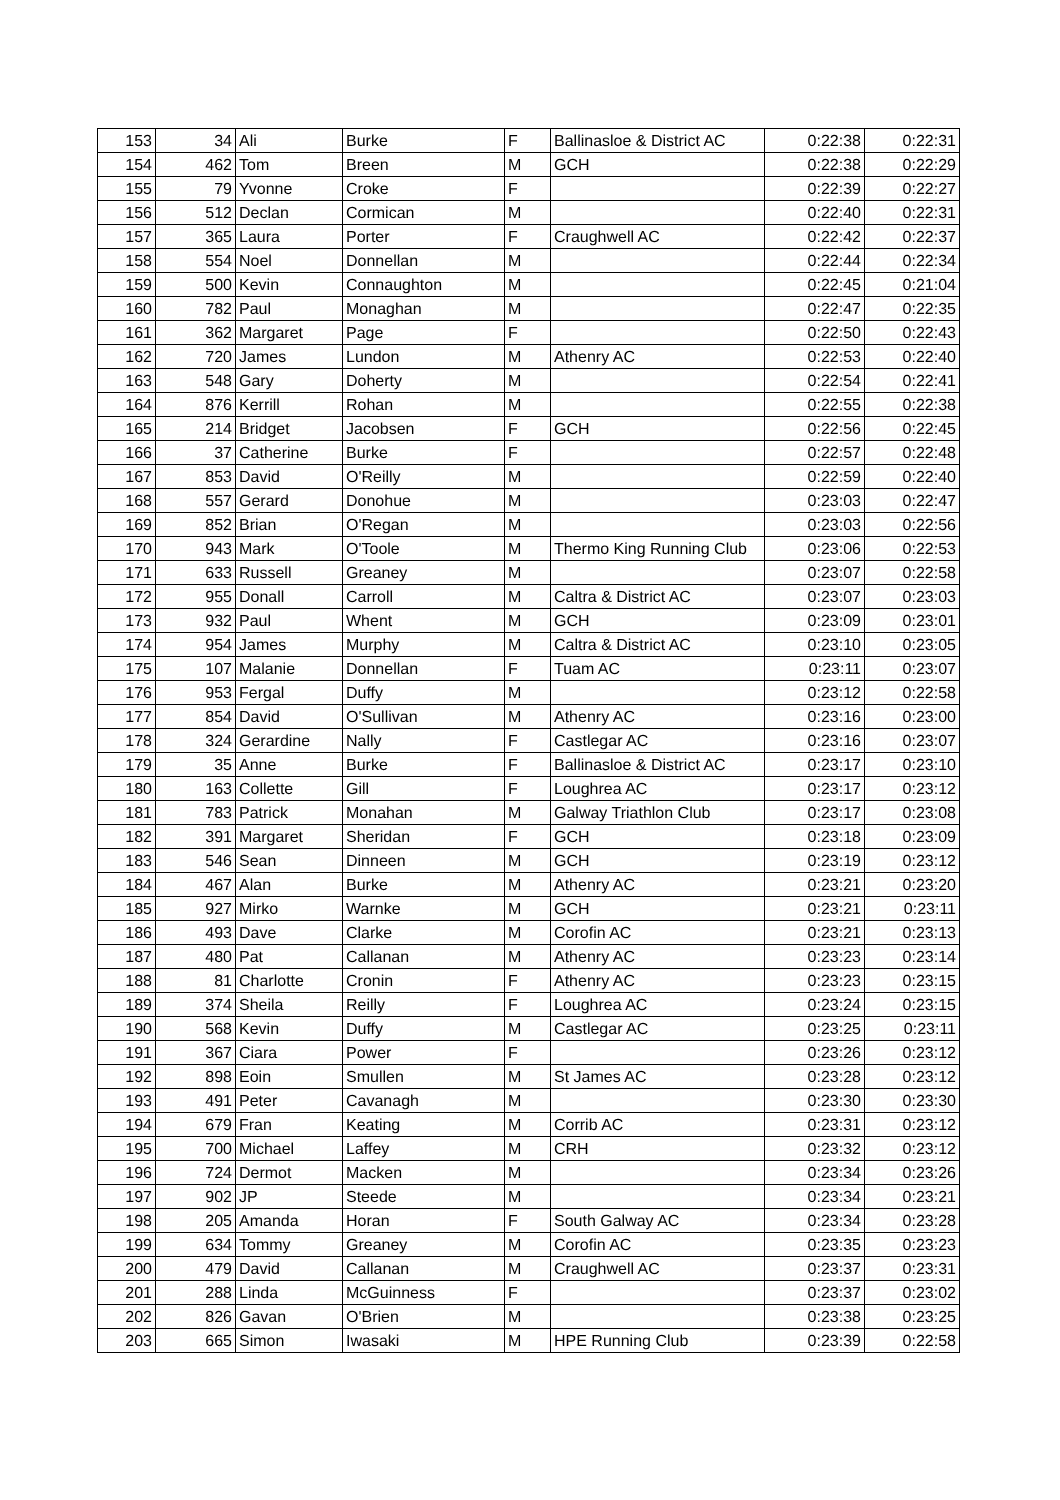| 153 | 34 | Ali | Burke | F | Ballinasloe & District AC | 0:22:38 | 0:22:31 |
| 154 | 462 | Tom | Breen | M | GCH | 0:22:38 | 0:22:29 |
| 155 | 79 | Yvonne | Croke | F | | 0:22:39 | 0:22:27 |
| 156 | 512 | Declan | Cormican | M | | 0:22:40 | 0:22:31 |
| 157 | 365 | Laura | Porter | F | Craughwell AC | 0:22:42 | 0:22:37 |
| 158 | 554 | Noel | Donnellan | M | | 0:22:44 | 0:22:34 |
| 159 | 500 | Kevin | Connaughton | M | | 0:22:45 | 0:21:04 |
| 160 | 782 | Paul | Monaghan | M | | 0:22:47 | 0:22:35 |
| 161 | 362 | Margaret | Page | F | | 0:22:50 | 0:22:43 |
| 162 | 720 | James | Lundon | M | Athenry AC | 0:22:53 | 0:22:40 |
| 163 | 548 | Gary | Doherty | M | | 0:22:54 | 0:22:41 |
| 164 | 876 | Kerrill | Rohan | M | | 0:22:55 | 0:22:38 |
| 165 | 214 | Bridget | Jacobsen | F | GCH | 0:22:56 | 0:22:45 |
| 166 | 37 | Catherine | Burke | F | | 0:22:57 | 0:22:48 |
| 167 | 853 | David | O'Reilly | M | | 0:22:59 | 0:22:40 |
| 168 | 557 | Gerard | Donohue | M | | 0:23:03 | 0:22:47 |
| 169 | 852 | Brian | O'Regan | M | | 0:23:03 | 0:22:56 |
| 170 | 943 | Mark | O'Toole | M | Thermo King Running Club | 0:23:06 | 0:22:53 |
| 171 | 633 | Russell | Greaney | M | | 0:23:07 | 0:22:58 |
| 172 | 955 | Donall | Carroll | M | Caltra & District AC | 0:23:07 | 0:23:03 |
| 173 | 932 | Paul | Whent | M | GCH | 0:23:09 | 0:23:01 |
| 174 | 954 | James | Murphy | M | Caltra & District AC | 0:23:10 | 0:23:05 |
| 175 | 107 | Malanie | Donnellan | F | Tuam AC | 0:23:11 | 0:23:07 |
| 176 | 953 | Fergal | Duffy | M | | 0:23:12 | 0:22:58 |
| 177 | 854 | David | O'Sullivan | M | Athenry AC | 0:23:16 | 0:23:00 |
| 178 | 324 | Gerardine | Nally | F | Castlegar AC | 0:23:16 | 0:23:07 |
| 179 | 35 | Anne | Burke | F | Ballinasloe & District AC | 0:23:17 | 0:23:10 |
| 180 | 163 | Collette | Gill | F | Loughrea AC | 0:23:17 | 0:23:12 |
| 181 | 783 | Patrick | Monahan | M | Galway Triathlon Club | 0:23:17 | 0:23:08 |
| 182 | 391 | Margaret | Sheridan | F | GCH | 0:23:18 | 0:23:09 |
| 183 | 546 | Sean | Dinneen | M | GCH | 0:23:19 | 0:23:12 |
| 184 | 467 | Alan | Burke | M | Athenry AC | 0:23:21 | 0:23:20 |
| 185 | 927 | Mirko | Warnke | M | GCH | 0:23:21 | 0:23:11 |
| 186 | 493 | Dave | Clarke | M | Corofin AC | 0:23:21 | 0:23:13 |
| 187 | 480 | Pat | Callanan | M | Athenry AC | 0:23:23 | 0:23:14 |
| 188 | 81 | Charlotte | Cronin | F | Athenry AC | 0:23:23 | 0:23:15 |
| 189 | 374 | Sheila | Reilly | F | Loughrea AC | 0:23:24 | 0:23:15 |
| 190 | 568 | Kevin | Duffy | M | Castlegar AC | 0:23:25 | 0:23:11 |
| 191 | 367 | Ciara | Power | F | | 0:23:26 | 0:23:12 |
| 192 | 898 | Eoin | Smullen | M | St James AC | 0:23:28 | 0:23:12 |
| 193 | 491 | Peter | Cavanagh | M | | 0:23:30 | 0:23:30 |
| 194 | 679 | Fran | Keating | M | Corrib AC | 0:23:31 | 0:23:12 |
| 195 | 700 | Michael | Laffey | M | CRH | 0:23:32 | 0:23:12 |
| 196 | 724 | Dermot | Macken | M | | 0:23:34 | 0:23:26 |
| 197 | 902 | JP | Steede | M | | 0:23:34 | 0:23:21 |
| 198 | 205 | Amanda | Horan | F | South Galway AC | 0:23:34 | 0:23:28 |
| 199 | 634 | Tommy | Greaney | M | Corofin AC | 0:23:35 | 0:23:23 |
| 200 | 479 | David | Callanan | M | Craughwell AC | 0:23:37 | 0:23:31 |
| 201 | 288 | Linda | McGuinness | F | | 0:23:37 | 0:23:02 |
| 202 | 826 | Gavan | O'Brien | M | | 0:23:38 | 0:23:25 |
| 203 | 665 | Simon | Iwasaki | M | HPE Running Club | 0:23:39 | 0:22:58 |